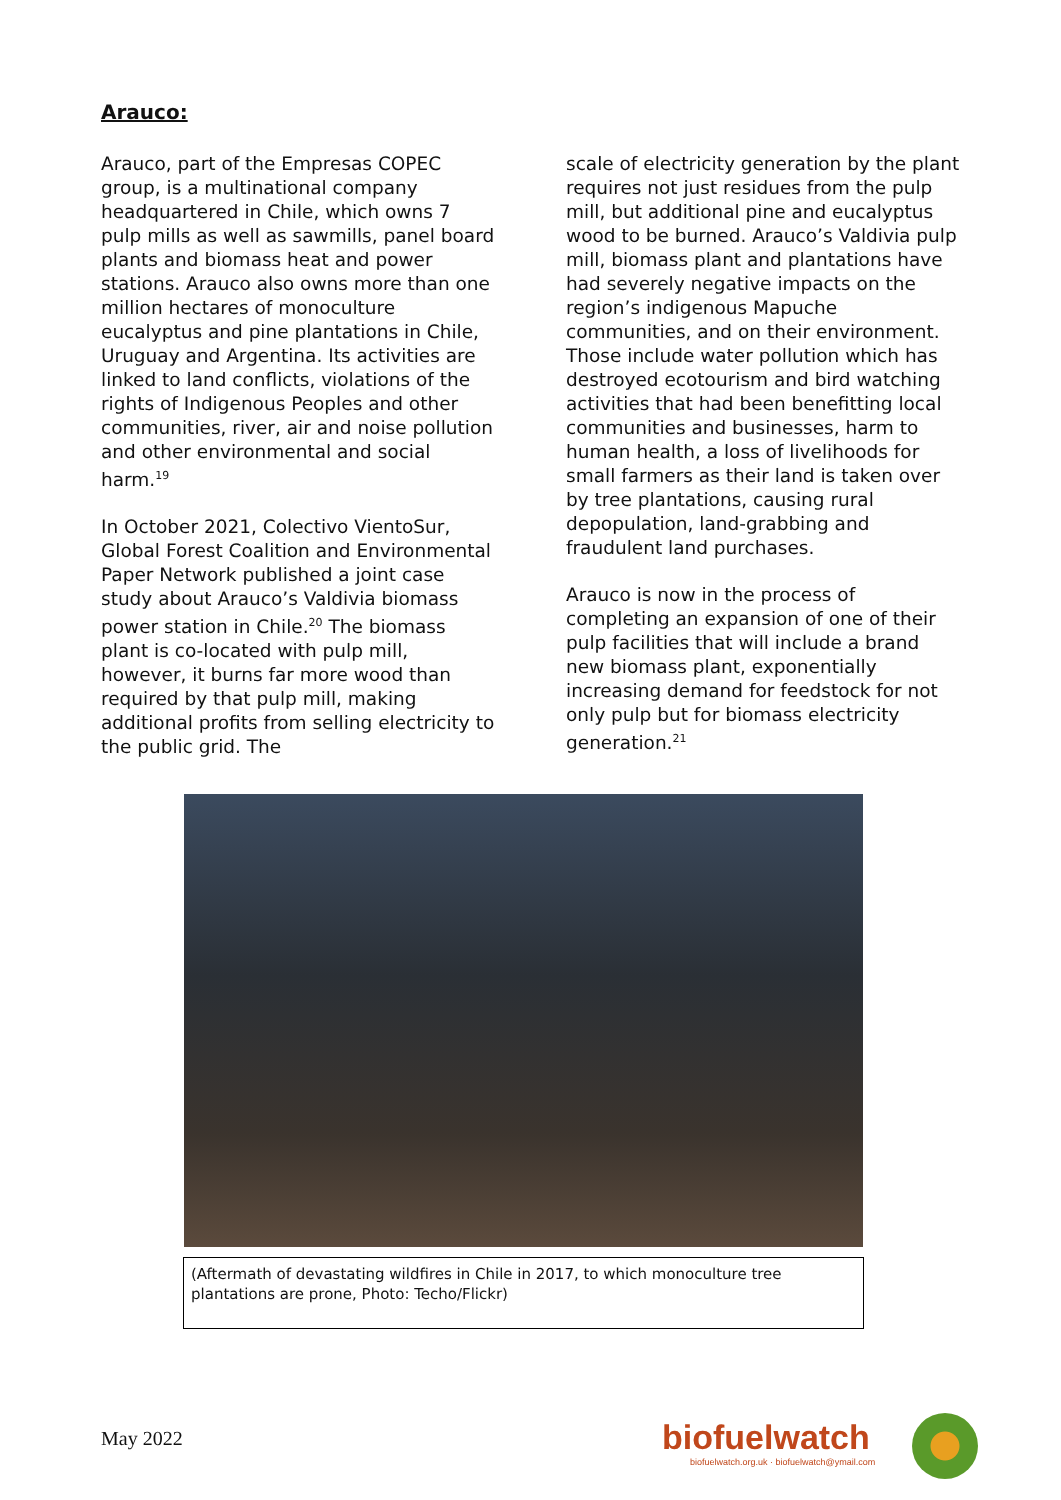Arauco:
Arauco, part of the Empresas COPEC group, is a multinational company headquartered in Chile, which owns 7 pulp mills as well as sawmills, panel board plants and biomass heat and power stations. Arauco also owns more than one million hectares of monoculture eucalyptus and pine plantations in Chile, Uruguay and Argentina. Its activities are linked to land conflicts, violations of the rights of Indigenous Peoples and other communities, river, air and noise pollution and other environmental and social harm.<sup>19</sup>
In October 2021, Colectivo VientoSur, Global Forest Coalition and Environmental Paper Network published a joint case study about Arauco’s Valdivia biomass power station in Chile.<sup>20</sup> The biomass plant is co-located with pulp mill, however, it burns far more wood than required by that pulp mill, making additional profits from selling electricity to the public grid. The
scale of electricity generation by the plant requires not just residues from the pulp mill, but additional pine and eucalyptus wood to be burned. Arauco’s Valdivia pulp mill, biomass plant and plantations have had severely negative impacts on the region’s indigenous Mapuche communities, and on their environment. Those include water pollution which has destroyed ecotourism and bird watching activities that had been benefitting local communities and businesses, harm to human health, a loss of livelihoods for small farmers as their land is taken over by tree plantations, causing rural depopulation, land-grabbing and fraudulent land purchases.
Arauco is now in the process of completing an expansion of one of their pulp facilities that will include a brand new biomass plant, exponentially increasing demand for feedstock for not only pulp but for biomass electricity generation.<sup>21</sup>
(Aftermath of devastating wildfires in Chile in 2017, to which monoculture tree plantations are prone, Photo: Techo/Flickr)
May 2022
biofuelwatch
biofuelwatch.org.uk · biofuelwatch@ymail.com